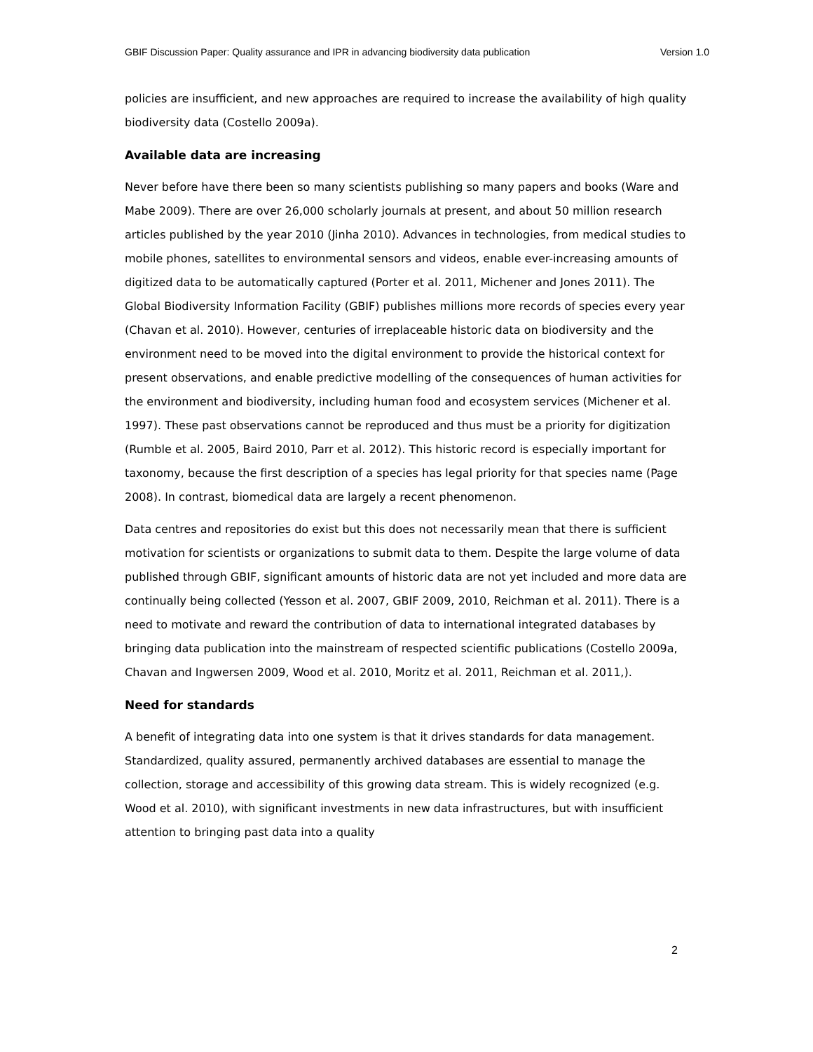GBIF Discussion Paper: Quality assurance and IPR in advancing biodiversity data publication Version 1.0
policies are insufficient, and new approaches are required to increase the availability of high quality biodiversity data (Costello 2009a).
Available data are increasing
Never before have there been so many scientists publishing so many papers and books (Ware and Mabe 2009). There are over 26,000 scholarly journals at present, and about 50 million research articles published by the year 2010 (Jinha 2010). Advances in technologies, from medical studies to mobile phones, satellites to environmental sensors and videos, enable ever-increasing amounts of digitized data to be automatically captured (Porter et al. 2011, Michener and Jones 2011). The Global Biodiversity Information Facility (GBIF) publishes millions more records of species every year (Chavan et al. 2010). However, centuries of irreplaceable historic data on biodiversity and the environment need to be moved into the digital environment to provide the historical context for present observations, and enable predictive modelling of the consequences of human activities for the environment and biodiversity, including human food and ecosystem services (Michener et al. 1997). These past observations cannot be reproduced and thus must be a priority for digitization (Rumble et al. 2005, Baird 2010, Parr et al. 2012). This historic record is especially important for taxonomy, because the first description of a species has legal priority for that species name (Page 2008). In contrast, biomedical data are largely a recent phenomenon.
Data centres and repositories do exist but this does not necessarily mean that there is sufficient motivation for scientists or organizations to submit data to them. Despite the large volume of data published through GBIF, significant amounts of historic data are not yet included and more data are continually being collected (Yesson et al. 2007, GBIF 2009, 2010, Reichman et al. 2011). There is a need to motivate and reward the contribution of data to international integrated databases by bringing data publication into the mainstream of respected scientific publications (Costello 2009a, Chavan and Ingwersen 2009, Wood et al. 2010, Moritz et al. 2011, Reichman et al. 2011,).
Need for standards
A benefit of integrating data into one system is that it drives standards for data management. Standardized, quality assured, permanently archived databases are essential to manage the collection, storage and accessibility of this growing data stream. This is widely recognized (e.g. Wood et al. 2010), with significant investments in new data infrastructures, but with insufficient attention to bringing past data into a quality
2